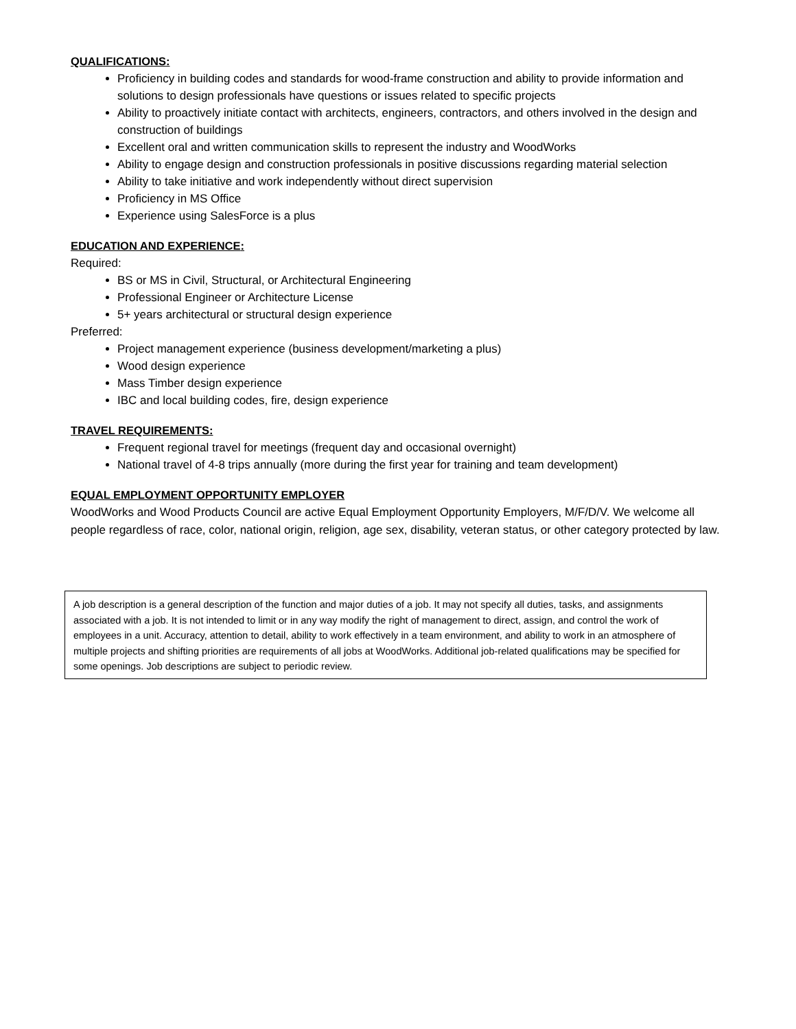QUALIFICATIONS:
Proficiency in building codes and standards for wood-frame construction and ability to provide information and solutions to design professionals have questions or issues related to specific projects
Ability to proactively initiate contact with architects, engineers, contractors, and others involved in the design and construction of buildings
Excellent oral and written communication skills to represent the industry and WoodWorks
Ability to engage design and construction professionals in positive discussions regarding material selection
Ability to take initiative and work independently without direct supervision
Proficiency in MS Office
Experience using SalesForce is a plus
EDUCATION AND EXPERIENCE:
Required:
BS or MS in Civil, Structural, or Architectural Engineering
Professional Engineer or Architecture License
5+ years architectural or structural design experience
Preferred:
Project management experience (business development/marketing a plus)
Wood design experience
Mass Timber design experience
IBC and local building codes, fire, design experience
TRAVEL REQUIREMENTS:
Frequent regional travel for meetings (frequent day and occasional overnight)
National travel of 4-8 trips annually (more during the first year for training and team development)
EQUAL EMPLOYMENT OPPORTUNITY EMPLOYER
WoodWorks and Wood Products Council are active Equal Employment Opportunity Employers, M/F/D/V. We welcome all people regardless of race, color, national origin, religion, age sex, disability, veteran status, or other category protected by law.
A job description is a general description of the function and major duties of a job. It may not specify all duties, tasks, and assignments associated with a job. It is not intended to limit or in any way modify the right of management to direct, assign, and control the work of employees in a unit. Accuracy, attention to detail, ability to work effectively in a team environment, and ability to work in an atmosphere of multiple projects and shifting priorities are requirements of all jobs at WoodWorks. Additional job-related qualifications may be specified for some openings. Job descriptions are subject to periodic review.